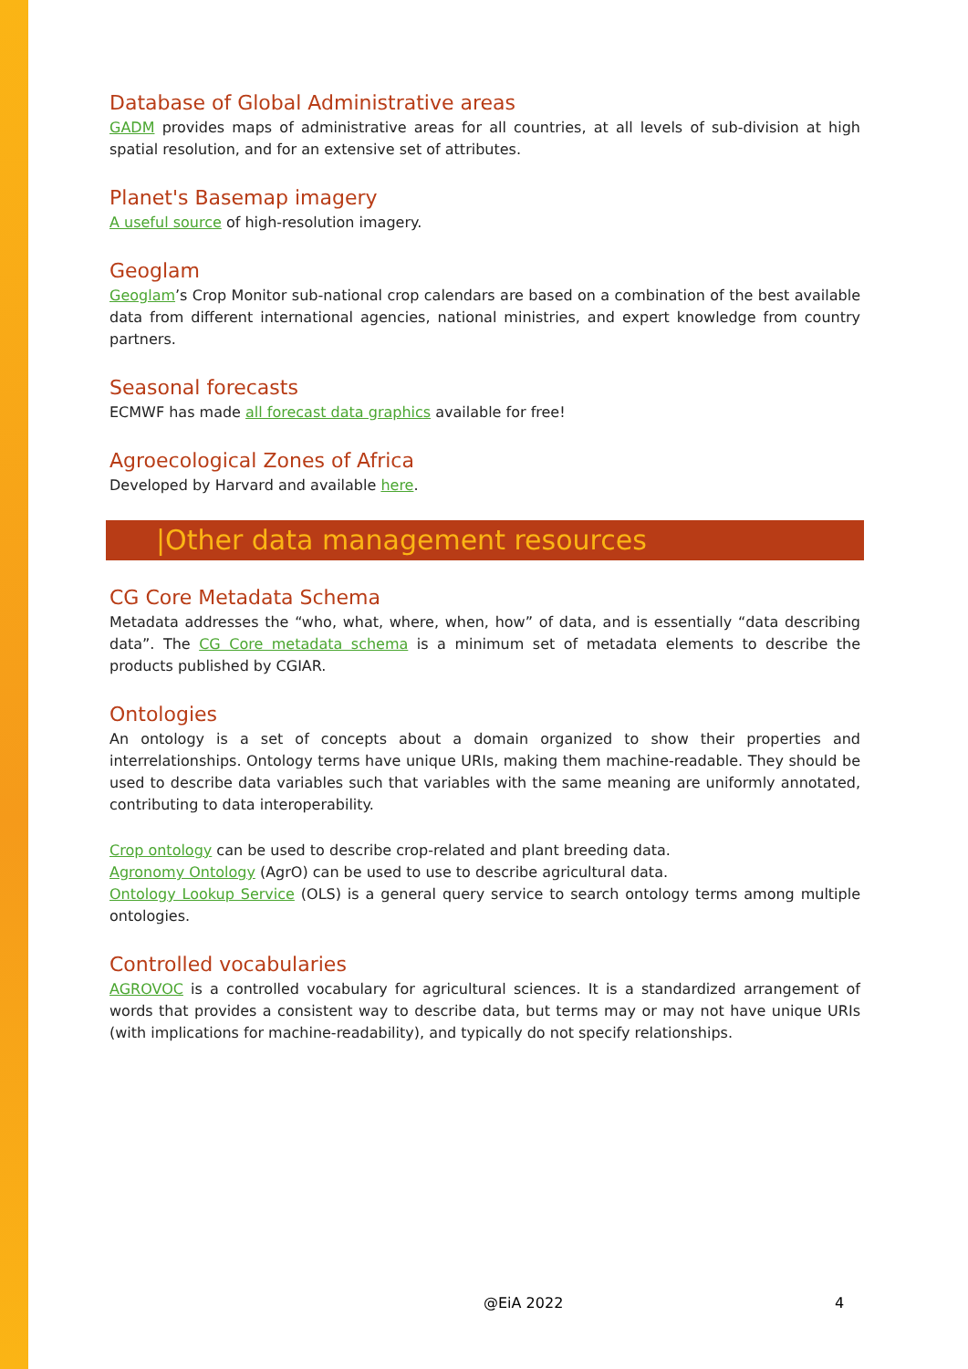Database of Global Administrative areas
GADM provides maps of administrative areas for all countries, at all levels of sub-division at high spatial resolution, and for an extensive set of attributes.
Planet's Basemap imagery
A useful source of high-resolution imagery.
Geoglam
Geoglam’s Crop Monitor sub-national crop calendars are based on a combination of the best available data from different international agencies, national ministries, and expert knowledge from country partners.
Seasonal forecasts
ECMWF has made all forecast data graphics available for free!
Agroecological Zones of Africa
Developed by Harvard and available here.
|Other data management resources
CG Core Metadata Schema
Metadata addresses the “who, what, where, when, how” of data, and is essentially “data describing data”. The CG Core metadata schema is a minimum set of metadata elements to describe the products published by CGIAR.
Ontologies
An ontology is a set of concepts about a domain organized to show their properties and interrelationships. Ontology terms have unique URIs, making them machine-readable. They should be used to describe data variables such that variables with the same meaning are uniformly annotated, contributing to data interoperability.
Crop ontology can be used to describe crop-related and plant breeding data.
Agronomy Ontology (AgrO) can be used to use to describe agricultural data.
Ontology Lookup Service (OLS) is a general query service to search ontology terms among multiple ontologies.
Controlled vocabularies
AGROVOC is a controlled vocabulary for agricultural sciences. It is a standardized arrangement of words that provides a consistent way to describe data, but terms may or may not have unique URIs (with implications for machine-readability), and typically do not specify relationships.
@EiA 2022 4